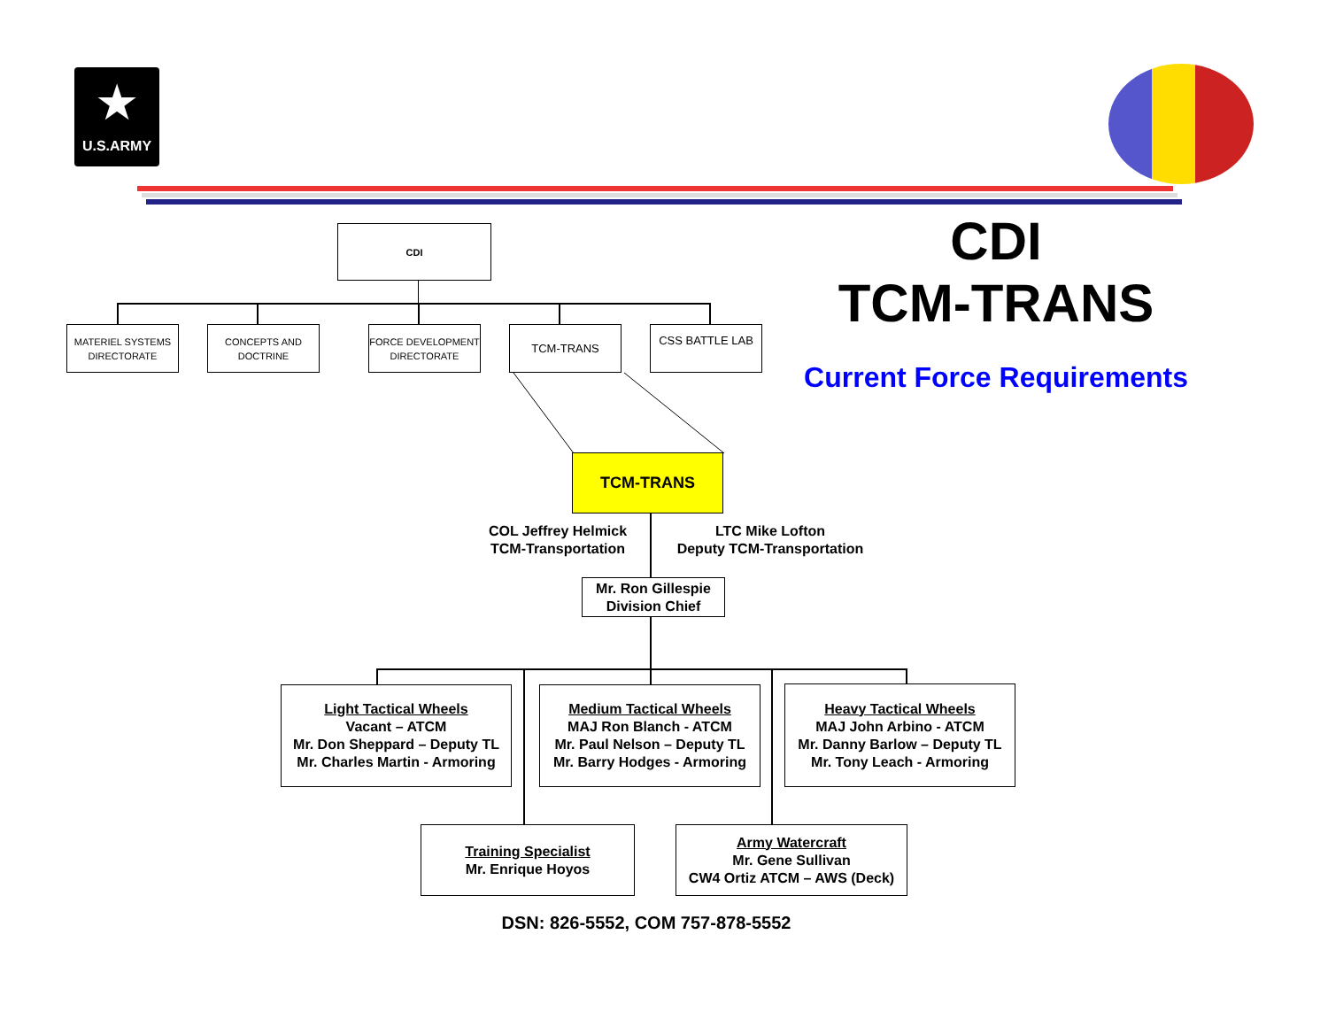★
U.S.ARMY
CDI
MATERIEL SYSTEMS DIRECTORATE
CONCEPTS AND DOCTRINE
FORCE DEVELOPMENT DIRECTORATE
TCM-TRANS CSS BATTLE LAB
CDI
TCM-TRANS
Current Force Requirements
TCM-TRANS
COL Jeffrey Helmick
TCM-Transportation
LTC Mike Lofton
Deputy TCM-Transportation
Mr. Ron Gillespie
Division Chief
Light Tactical Wheels
Vacant – ATCM
Mr. Don Sheppard – Deputy TL
Mr. Charles Martin - Armoring
Medium Tactical Wheels
MAJ Ron Blanch - ATCM
Mr. Paul Nelson – Deputy TL
Mr. Barry Hodges - Armoring
Heavy Tactical Wheels
MAJ John Arbino - ATCM
Mr. Danny Barlow – Deputy TL
Mr. Tony Leach - Armoring
Training Specialist
Mr. Enrique Hoyos
Army Watercraft
Mr. Gene Sullivan
CW4 Ortiz ATCM – AWS (Deck)
DSN: 826-5552, COM 757-878-5552